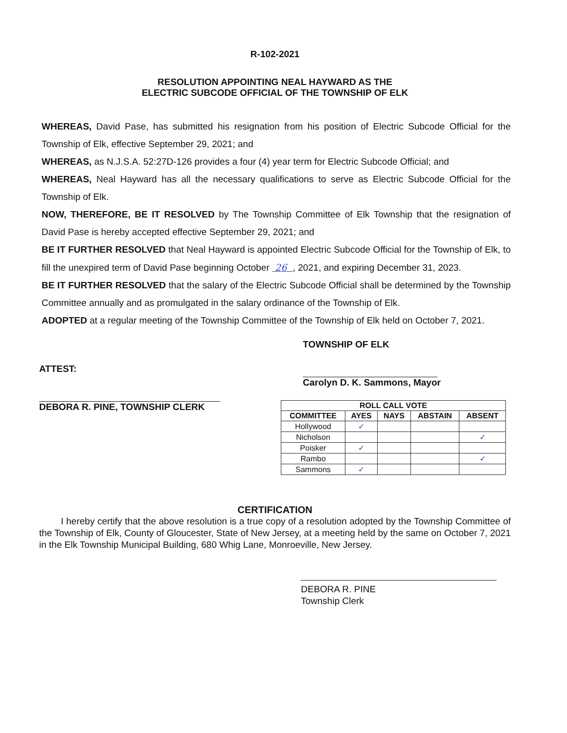R-102-2021
RESOLUTION APPOINTING NEAL HAYWARD AS THE
ELECTRIC SUBCODE OFFICIAL OF THE TOWNSHIP OF ELK
WHEREAS, David Pase, has submitted his resignation from his position of Electric Subcode Official for the Township of Elk, effective September 29, 2021; and
WHEREAS, as N.J.S.A. 52:27D-126 provides a four (4) year term for Electric Subcode Official; and
WHEREAS, Neal Hayward has all the necessary qualifications to serve as Electric Subcode Official for the Township of Elk.
NOW, THEREFORE, BE IT RESOLVED by The Township Committee of Elk Township that the resignation of David Pase is hereby accepted effective September 29, 2021; and
BE IT FURTHER RESOLVED that Neal Hayward is appointed Electric Subcode Official for the Township of Elk, to fill the unexpired term of David Pase beginning October 26 , 2021, and expiring December 31, 2023.
BE IT FURTHER RESOLVED that the salary of the Electric Subcode Official shall be determined by the Township Committee annually and as promulgated in the salary ordinance of the Township of Elk.
ADOPTED at a regular meeting of the Township Committee of the Township of Elk held on October 7, 2021.
ATTEST:
DEBORA R. PINE, TOWNSHIP CLERK
TOWNSHIP OF ELK
Carolyn D. K. Sammons, Mayor
| ROLL CALL VOTE | | | | |
| --- | --- | --- | --- | --- |
| COMMITTEE | AYES | NAYS | ABSTAIN | ABSENT |
| Hollywood | ✓ | | | |
| Nicholson | | | | ✓ |
| Poisker | ✓ | | | |
| Rambo | | | | ✓ |
| Sammons | ✓ | | | |
CERTIFICATION
I hereby certify that the above resolution is a true copy of a resolution adopted by the Township Committee of the Township of Elk, County of Gloucester, State of New Jersey, at a meeting held by the same on October 7, 2021 in the Elk Township Municipal Building, 680 Whig Lane, Monroeville, New Jersey.
DEBORA R. PINE
Township Clerk